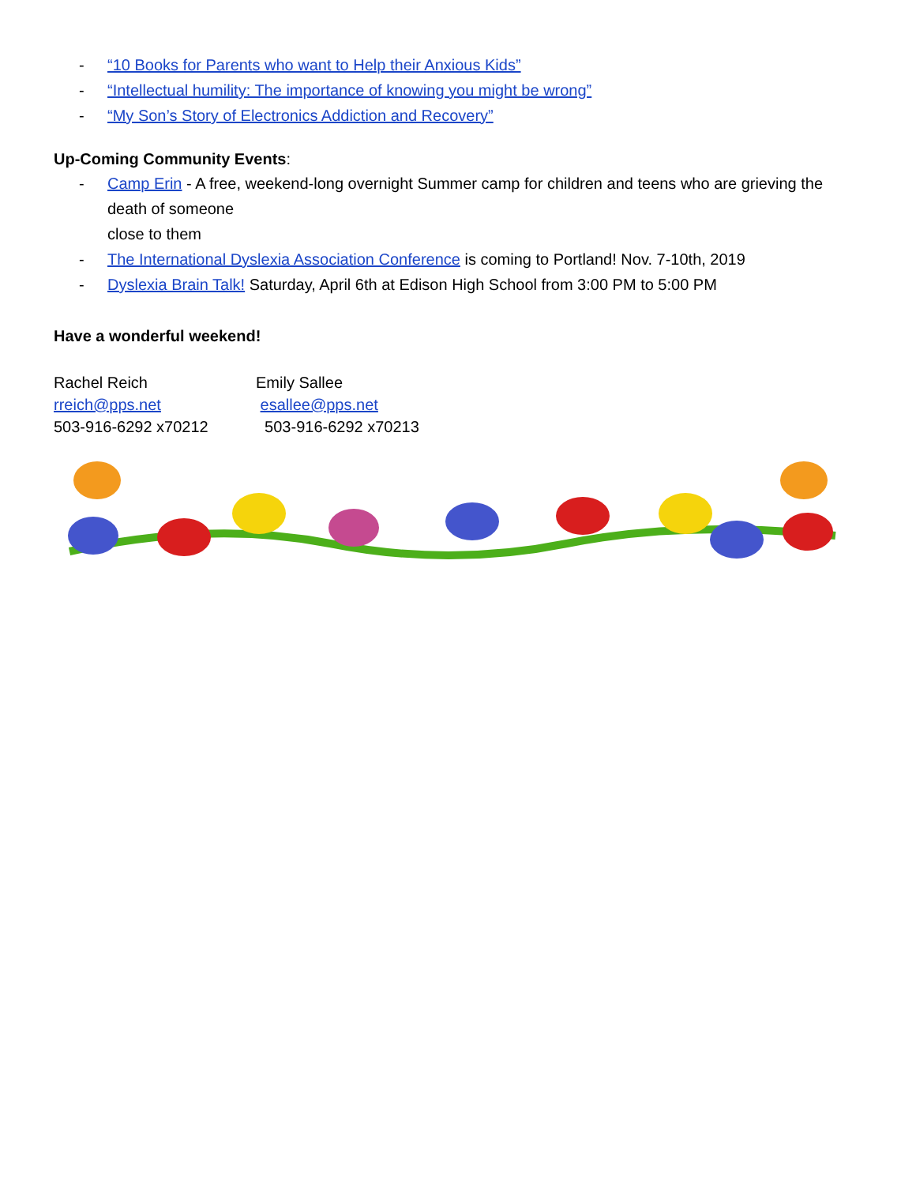- “10 Books for Parents who want to Help their Anxious Kids”
- “Intellectual humility: The importance of knowing you might be wrong”
- “My Son’s Story of Electronics Addiction and Recovery”
Up-Coming Community Events:
- Camp Erin - A free, weekend-long overnight Summer camp for children and teens who are grieving the death of someone
close to them
- The International Dyslexia Association Conference is coming to Portland! Nov. 7-10th, 2019
- Dyslexia Brain Talk! Saturday, April 6th at Edison High School from 3:00 PM to 5:00 PM
Have a wonderful weekend!
Rachel Reich
rreich@pps.net
503-916-6292 x70212
Emily Sallee
esallee@pps.net
503-916-6292 x70213